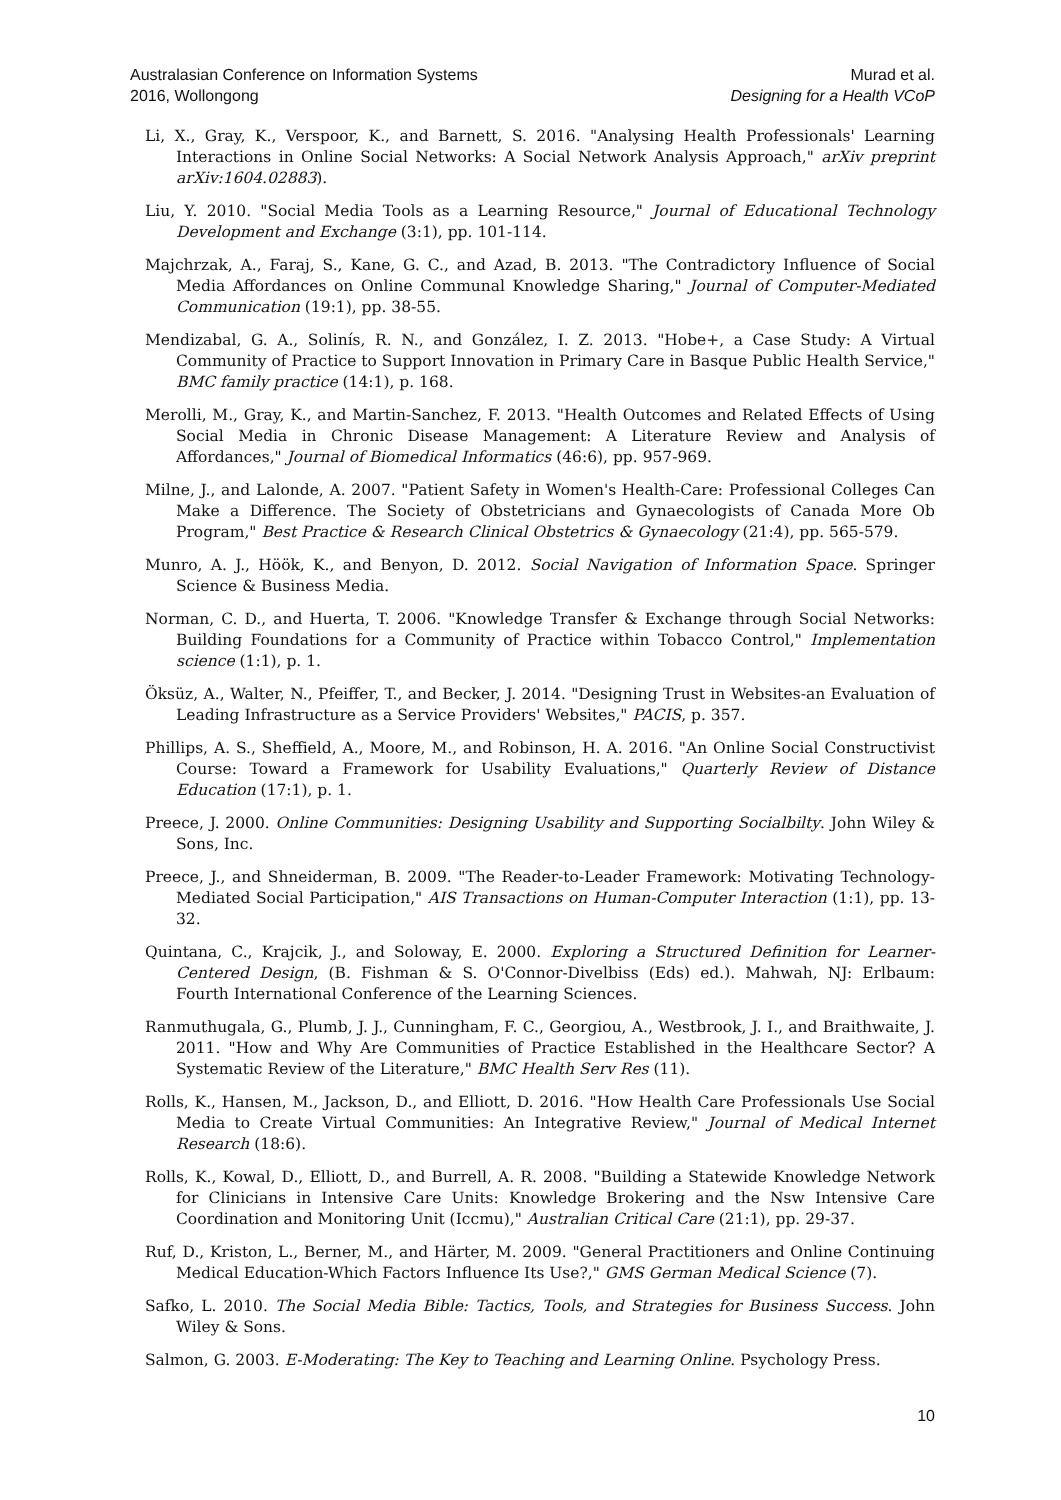Australasian Conference on Information Systems
2016, Wollongong
Murad et al.
Designing for a Health VCoP
Li, X., Gray, K., Verspoor, K., and Barnett, S. 2016. "Analysing Health Professionals' Learning Interactions in Online Social Networks: A Social Network Analysis Approach," arXiv preprint arXiv:1604.02883).
Liu, Y. 2010. "Social Media Tools as a Learning Resource," Journal of Educational Technology Development and Exchange (3:1), pp. 101-114.
Majchrzak, A., Faraj, S., Kane, G. C., and Azad, B. 2013. "The Contradictory Influence of Social Media Affordances on Online Communal Knowledge Sharing," Journal of Computer-Mediated Communication (19:1), pp. 38-55.
Mendizabal, G. A., Solinís, R. N., and González, I. Z. 2013. "Hobe+, a Case Study: A Virtual Community of Practice to Support Innovation in Primary Care in Basque Public Health Service," BMC family practice (14:1), p. 168.
Merolli, M., Gray, K., and Martin-Sanchez, F. 2013. "Health Outcomes and Related Effects of Using Social Media in Chronic Disease Management: A Literature Review and Analysis of Affordances," Journal of Biomedical Informatics (46:6), pp. 957-969.
Milne, J., and Lalonde, A. 2007. "Patient Safety in Women's Health-Care: Professional Colleges Can Make a Difference. The Society of Obstetricians and Gynaecologists of Canada More Ob Program," Best Practice & Research Clinical Obstetrics & Gynaecology (21:4), pp. 565-579.
Munro, A. J., Höök, K., and Benyon, D. 2012. Social Navigation of Information Space. Springer Science & Business Media.
Norman, C. D., and Huerta, T. 2006. "Knowledge Transfer & Exchange through Social Networks: Building Foundations for a Community of Practice within Tobacco Control," Implementation science (1:1), p. 1.
Öksüz, A., Walter, N., Pfeiffer, T., and Becker, J. 2014. "Designing Trust in Websites-an Evaluation of Leading Infrastructure as a Service Providers' Websites," PACIS, p. 357.
Phillips, A. S., Sheffield, A., Moore, M., and Robinson, H. A. 2016. "An Online Social Constructivist Course: Toward a Framework for Usability Evaluations," Quarterly Review of Distance Education (17:1), p. 1.
Preece, J. 2000. Online Communities: Designing Usability and Supporting Socialbilty. John Wiley & Sons, Inc.
Preece, J., and Shneiderman, B. 2009. "The Reader-to-Leader Framework: Motivating Technology-Mediated Social Participation," AIS Transactions on Human-Computer Interaction (1:1), pp. 13-32.
Quintana, C., Krajcik, J., and Soloway, E. 2000. Exploring a Structured Definition for Learner-Centered Design, (B. Fishman & S. O'Connor-Divelbiss (Eds) ed.). Mahwah, NJ: Erlbaum: Fourth International Conference of the Learning Sciences.
Ranmuthugala, G., Plumb, J. J., Cunningham, F. C., Georgiou, A., Westbrook, J. I., and Braithwaite, J. 2011. "How and Why Are Communities of Practice Established in the Healthcare Sector? A Systematic Review of the Literature," BMC Health Serv Res (11).
Rolls, K., Hansen, M., Jackson, D., and Elliott, D. 2016. "How Health Care Professionals Use Social Media to Create Virtual Communities: An Integrative Review," Journal of Medical Internet Research (18:6).
Rolls, K., Kowal, D., Elliott, D., and Burrell, A. R. 2008. "Building a Statewide Knowledge Network for Clinicians in Intensive Care Units: Knowledge Brokering and the Nsw Intensive Care Coordination and Monitoring Unit (Iccmu)," Australian Critical Care (21:1), pp. 29-37.
Ruf, D., Kriston, L., Berner, M., and Härter, M. 2009. "General Practitioners and Online Continuing Medical Education-Which Factors Influence Its Use?," GMS German Medical Science (7).
Safko, L. 2010. The Social Media Bible: Tactics, Tools, and Strategies for Business Success. John Wiley & Sons.
Salmon, G. 2003. E-Moderating: The Key to Teaching and Learning Online. Psychology Press.
10